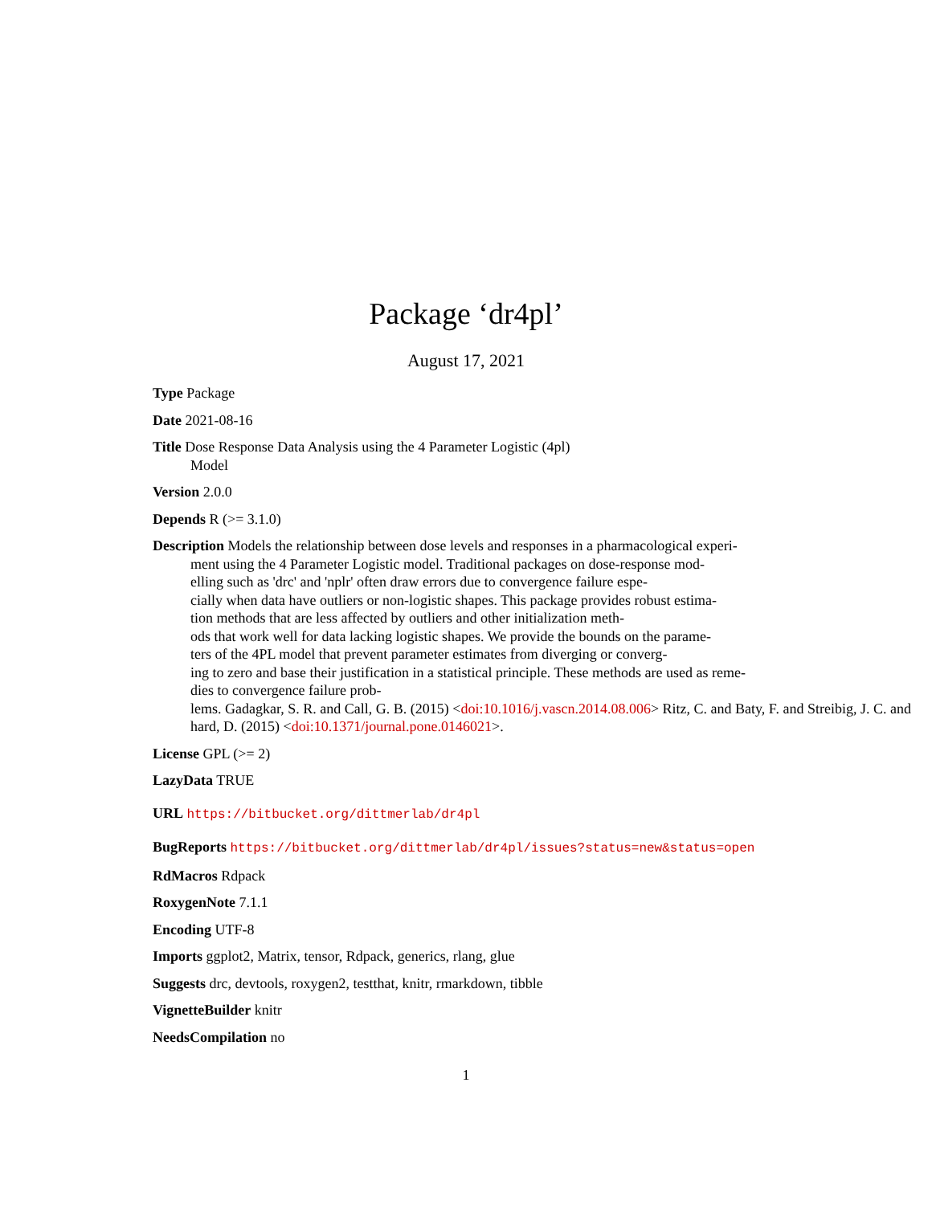Package ‘dr4pl’
August 17, 2021
Type Package
Date 2021-08-16
Title Dose Response Data Analysis using the 4 Parameter Logistic (4pl)
Model
Version 2.0.0
Depends R (>= 3.1.0)
Description Models the relationship between dose levels and responses in a pharmacological experi-
ment using the 4 Parameter Logistic model. Traditional packages on dose-response mod-
elling such as 'drc' and 'nplr' often draw errors due to convergence failure espe-
cially when data have outliers or non-logistic shapes. This package provides robust estima-
tion methods that are less affected by outliers and other initialization meth-
ods that work well for data lacking logistic shapes. We provide the bounds on the parame-
ters of the 4PL model that prevent parameter estimates from diverging or converg-
ing to zero and base their justification in a statistical principle. These methods are used as reme-
dies to convergence failure prob-
lems. Gadagkar, S. R. and Call, G. B. (2015) <doi:10.1016/j.vascn.2014.08.006> Ritz, C. and Baty, F. and Streibig, J. C. and
hard, D. (2015) <doi:10.1371/journal.pone.0146021>.
License GPL (>= 2)
LazyData TRUE
URL https://bitbucket.org/dittmerlab/dr4pl
BugReports https://bitbucket.org/dittmerlab/dr4pl/issues?status=new&status=open
RdMacros Rdpack
RoxygenNote 7.1.1
Encoding UTF-8
Imports ggplot2, Matrix, tensor, Rdpack, generics, rlang, glue
Suggests drc, devtools, roxygen2, testthat, knitr, rmarkdown, tibble
VignetteBuilder knitr
NeedsCompilation no
1